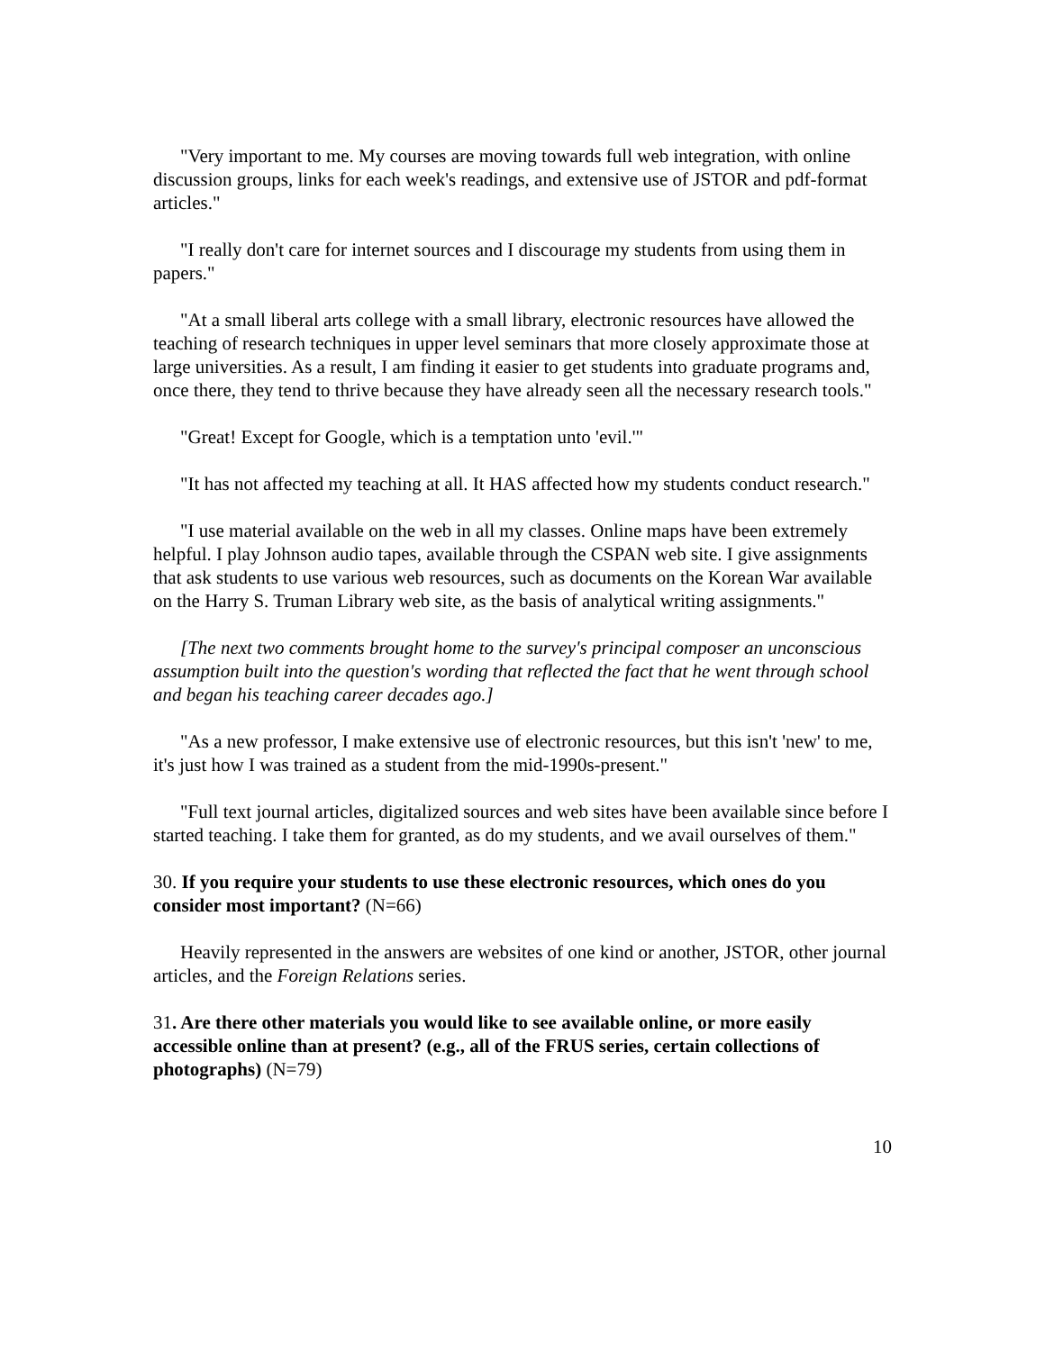"Very important to me. My courses are moving towards full web integration, with online discussion groups, links for each week's readings, and extensive use of JSTOR and pdf-format articles."
"I really don't care for internet sources and I discourage my students from using them in papers."
"At a small liberal arts college with a small library, electronic resources have allowed the teaching of research techniques in upper level seminars that more closely approximate those at large universities. As a result, I am finding it easier to get students into graduate programs and, once there, they tend to thrive because they have already seen all the necessary research tools."
"Great! Except for Google, which is a temptation unto 'evil.'"
"It has not affected my teaching at all. It HAS affected how my students conduct research."
"I use material available on the web in all my classes. Online maps have been extremely helpful. I play Johnson audio tapes, available through the CSPAN web site. I give assignments that ask students to use various web resources, such as documents on the Korean War available on the Harry S. Truman Library web site, as the basis of analytical writing assignments."
[The next two comments brought home to the survey's principal composer an unconscious assumption built into the question's wording that reflected the fact that he went through school and began his teaching career decades ago.]
"As a new professor, I make extensive use of electronic resources, but this isn't 'new' to me, it's just how I was trained as a student from the mid-1990s-present."
"Full text journal articles, digitalized sources and web sites have been available since before I started teaching. I take them for granted, as do my students, and we avail ourselves of them."
30. If you require your students to use these electronic resources, which ones do you consider most important? (N=66)
Heavily represented in the answers are websites of one kind or another, JSTOR, other journal articles, and the Foreign Relations series.
31. Are there other materials you would like to see available online, or more easily accessible online than at present? (e.g., all of the FRUS series, certain collections of photographs) (N=79)
10